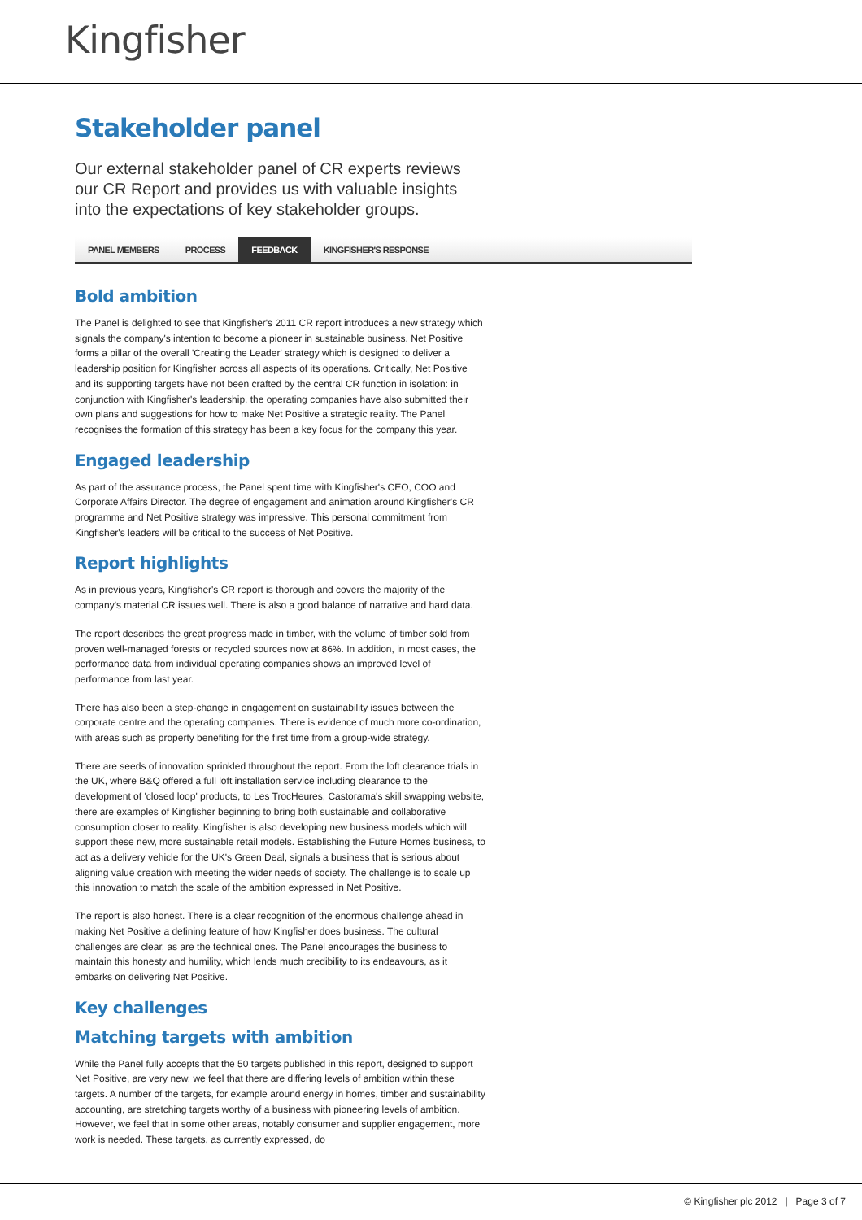Kingfisher
Stakeholder panel
Our external stakeholder panel of CR experts reviews our CR Report and provides us with valuable insights into the expectations of key stakeholder groups.
PANEL MEMBERS PROCESS FEEDBACK KINGFISHER'S RESPONSE
Bold ambition
The Panel is delighted to see that Kingfisher's 2011 CR report introduces a new strategy which signals the company's intention to become a pioneer in sustainable business. Net Positive forms a pillar of the overall 'Creating the Leader' strategy which is designed to deliver a leadership position for Kingfisher across all aspects of its operations. Critically, Net Positive and its supporting targets have not been crafted by the central CR function in isolation: in conjunction with Kingfisher's leadership, the operating companies have also submitted their own plans and suggestions for how to make Net Positive a strategic reality. The Panel recognises the formation of this strategy has been a key focus for the company this year.
Engaged leadership
As part of the assurance process, the Panel spent time with Kingfisher's CEO, COO and Corporate Affairs Director. The degree of engagement and animation around Kingfisher's CR programme and Net Positive strategy was impressive. This personal commitment from Kingfisher's leaders will be critical to the success of Net Positive.
Report highlights
As in previous years, Kingfisher's CR report is thorough and covers the majority of the company's material CR issues well. There is also a good balance of narrative and hard data.
The report describes the great progress made in timber, with the volume of timber sold from proven well-managed forests or recycled sources now at 86%. In addition, in most cases, the performance data from individual operating companies shows an improved level of performance from last year.
There has also been a step-change in engagement on sustainability issues between the corporate centre and the operating companies. There is evidence of much more co-ordination, with areas such as property benefiting for the first time from a group-wide strategy.
There are seeds of innovation sprinkled throughout the report. From the loft clearance trials in the UK, where B&Q offered a full loft installation service including clearance to the development of 'closed loop' products, to Les TrocHeures, Castorama's skill swapping website, there are examples of Kingfisher beginning to bring both sustainable and collaborative consumption closer to reality. Kingfisher is also developing new business models which will support these new, more sustainable retail models. Establishing the Future Homes business, to act as a delivery vehicle for the UK's Green Deal, signals a business that is serious about aligning value creation with meeting the wider needs of society. The challenge is to scale up this innovation to match the scale of the ambition expressed in Net Positive.
The report is also honest. There is a clear recognition of the enormous challenge ahead in making Net Positive a defining feature of how Kingfisher does business. The cultural challenges are clear, as are the technical ones. The Panel encourages the business to maintain this honesty and humility, which lends much credibility to its endeavours, as it embarks on delivering Net Positive.
Key challenges
Matching targets with ambition
While the Panel fully accepts that the 50 targets published in this report, designed to support Net Positive, are very new, we feel that there are differing levels of ambition within these targets. A number of the targets, for example around energy in homes, timber and sustainability accounting, are stretching targets worthy of a business with pioneering levels of ambition. However, we feel that in some other areas, notably consumer and supplier engagement, more work is needed. These targets, as currently expressed, do
© Kingfisher plc 2012 | Page 3 of 7